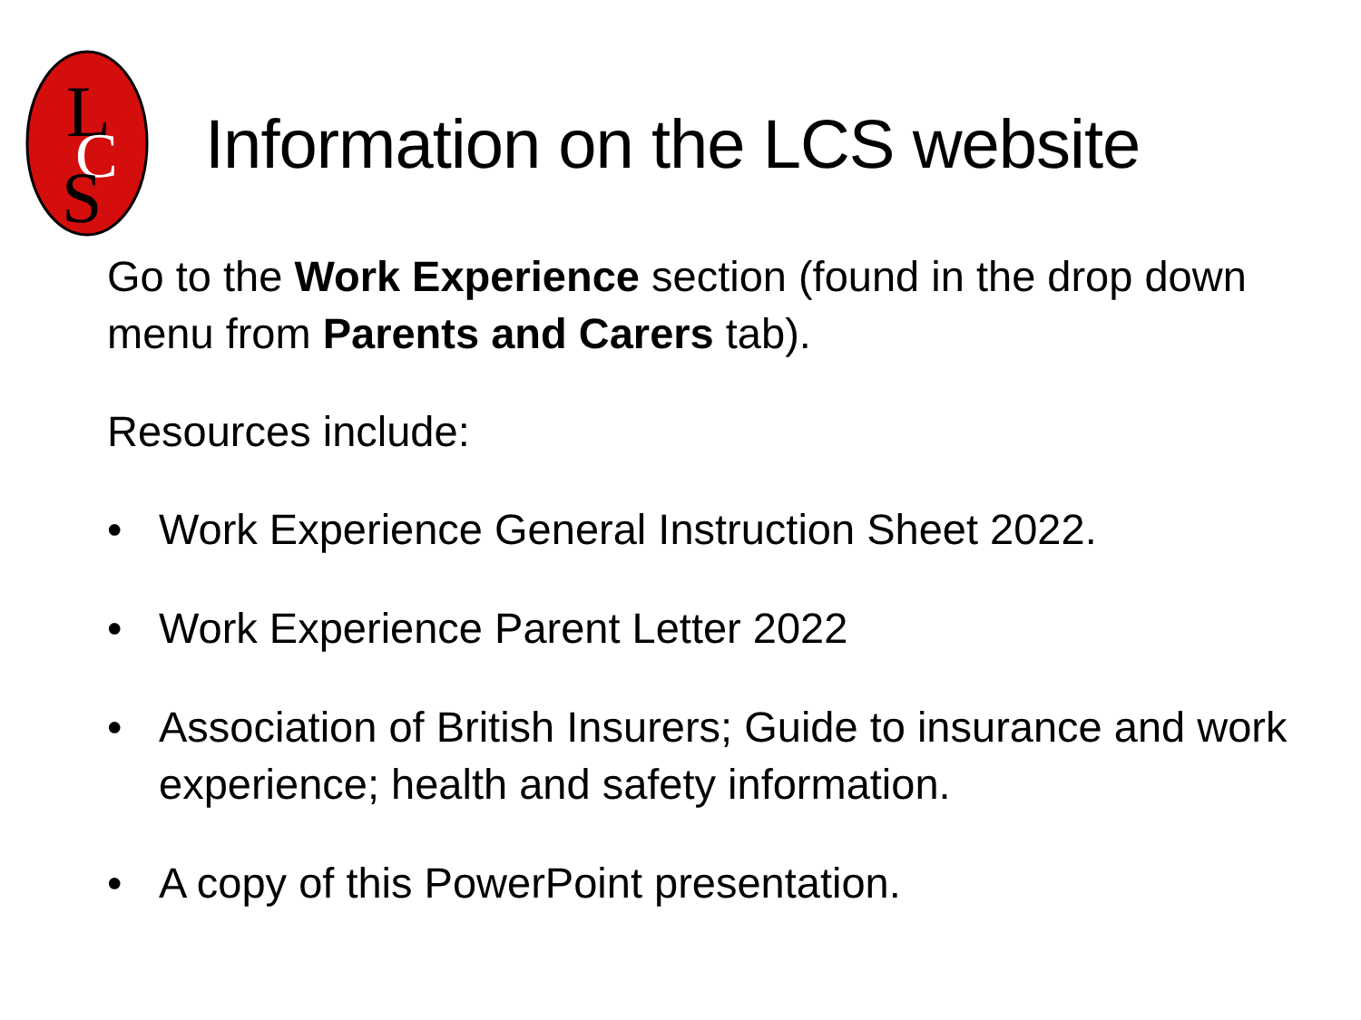L
C
S
Information on the LCS website
Go to the Work Experience section (found in the drop down menu from Parents and Carers tab).
Resources include:
• Work Experience General Instruction Sheet 2022.
• Work Experience Parent Letter 2022
• Association of British Insurers; Guide to insurance and work experience; health and safety information.
• A copy of this PowerPoint presentation.